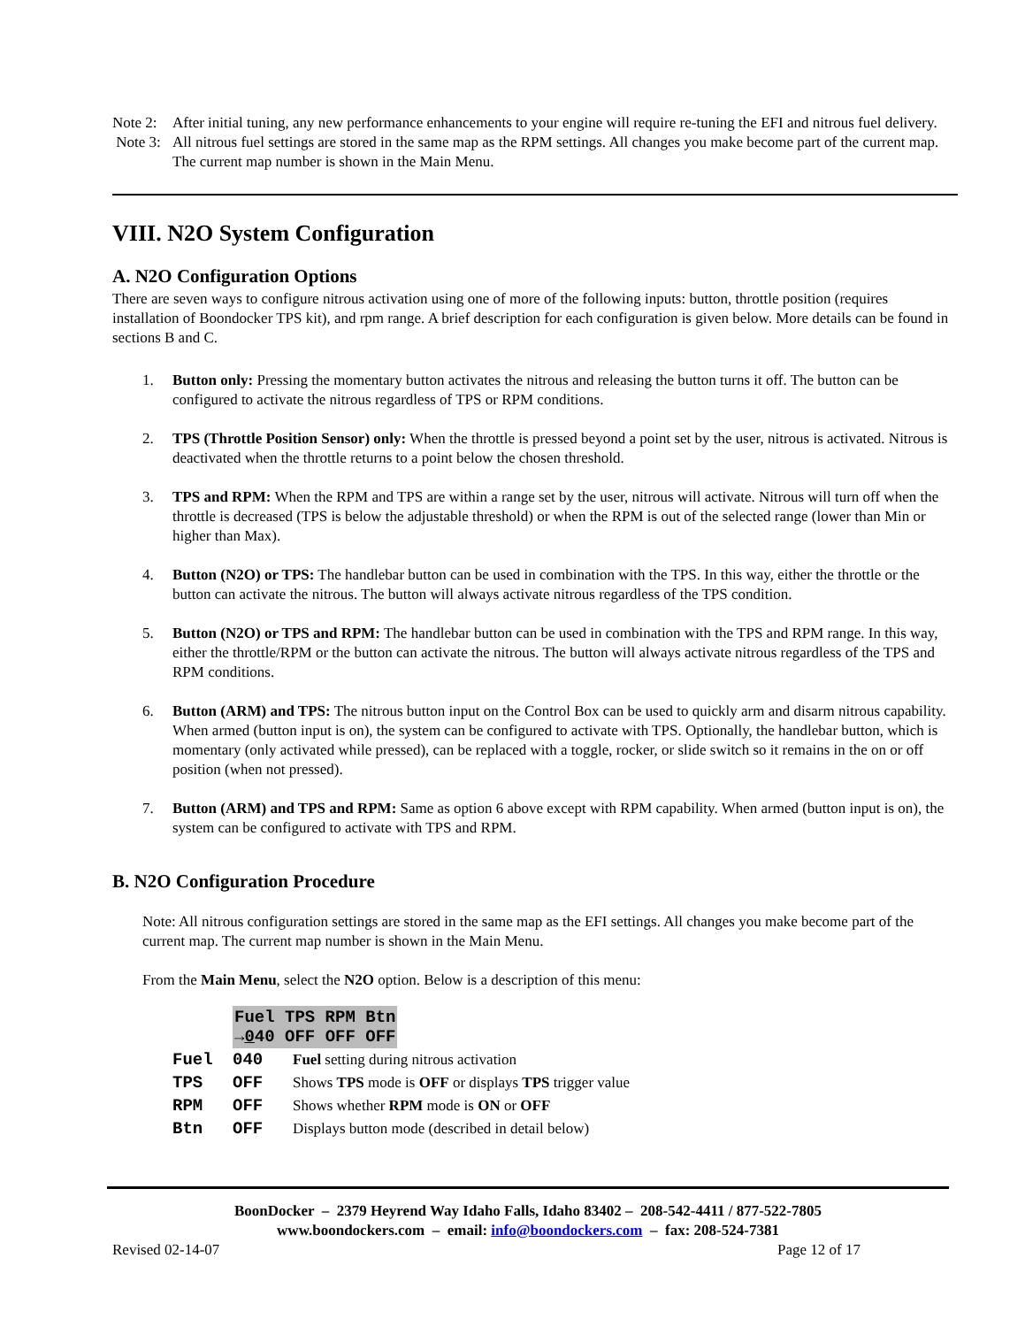Note 2:
After initial tuning, any new performance enhancements to your engine will require re-tuning the EFI and nitrous fuel delivery.
Note 3:
All nitrous fuel settings are stored in the same map as the RPM settings. All changes you make become part of the current map. The current map number is shown in the Main Menu.
VIII. N2O System Configuration
A. N2O Configuration Options
There are seven ways to configure nitrous activation using one of more of the following inputs: button, throttle position (requires installation of Boondocker TPS kit), and rpm range. A brief description for each configuration is given below. More details can be found in sections B and C.
1. Button only: Pressing the momentary button activates the nitrous and releasing the button turns it off. The button can be configured to activate the nitrous regardless of TPS or RPM conditions.
2. TPS (Throttle Position Sensor) only: When the throttle is pressed beyond a point set by the user, nitrous is activated. Nitrous is deactivated when the throttle returns to a point below the chosen threshold.
3. TPS and RPM: When the RPM and TPS are within a range set by the user, nitrous will activate. Nitrous will turn off when the throttle is decreased (TPS is below the adjustable threshold) or when the RPM is out of the selected range (lower than Min or higher than Max).
4. Button (N2O) or TPS: The handlebar button can be used in combination with the TPS. In this way, either the throttle or the button can activate the nitrous. The button will always activate nitrous regardless of the TPS condition.
5. Button (N2O) or TPS and RPM: The handlebar button can be used in combination with the TPS and RPM range. In this way, either the throttle/RPM or the button can activate the nitrous. The button will always activate nitrous regardless of the TPS and RPM conditions.
6. Button (ARM) and TPS: The nitrous button input on the Control Box can be used to quickly arm and disarm nitrous capability. When armed (button input is on), the system can be configured to activate with TPS. Optionally, the handlebar button, which is momentary (only activated while pressed), can be replaced with a toggle, rocker, or slide switch so it remains in the on or off position (when not pressed).
7. Button (ARM) and TPS and RPM: Same as option 6 above except with RPM capability. When armed (button input is on), the system can be configured to activate with TPS and RPM.
B. N2O Configuration Procedure
Note: All nitrous configuration settings are stored in the same map as the EFI settings. All changes you make become part of the current map. The current map number is shown in the Main Menu.
From the Main Menu, select the N2O option. Below is a description of this menu:
Fuel TPS RPM Btn
→040 OFF OFF OFF
| Fuel | 040 | Fuel setting during nitrous activation |
| TPS | OFF | Shows TPS mode is OFF or displays TPS trigger value |
| RPM | OFF | Shows whether RPM mode is ON or OFF |
| Btn | OFF | Displays button mode (described in detail below) |
BoonDocker – 2379 Heyrend Way Idaho Falls, Idaho 83402 – 208-542-4411 / 877-522-7805
www.boondockers.com – email: info@boondockers.com – fax: 208-524-7381
Revised 02-14-07 Page 12 of 17